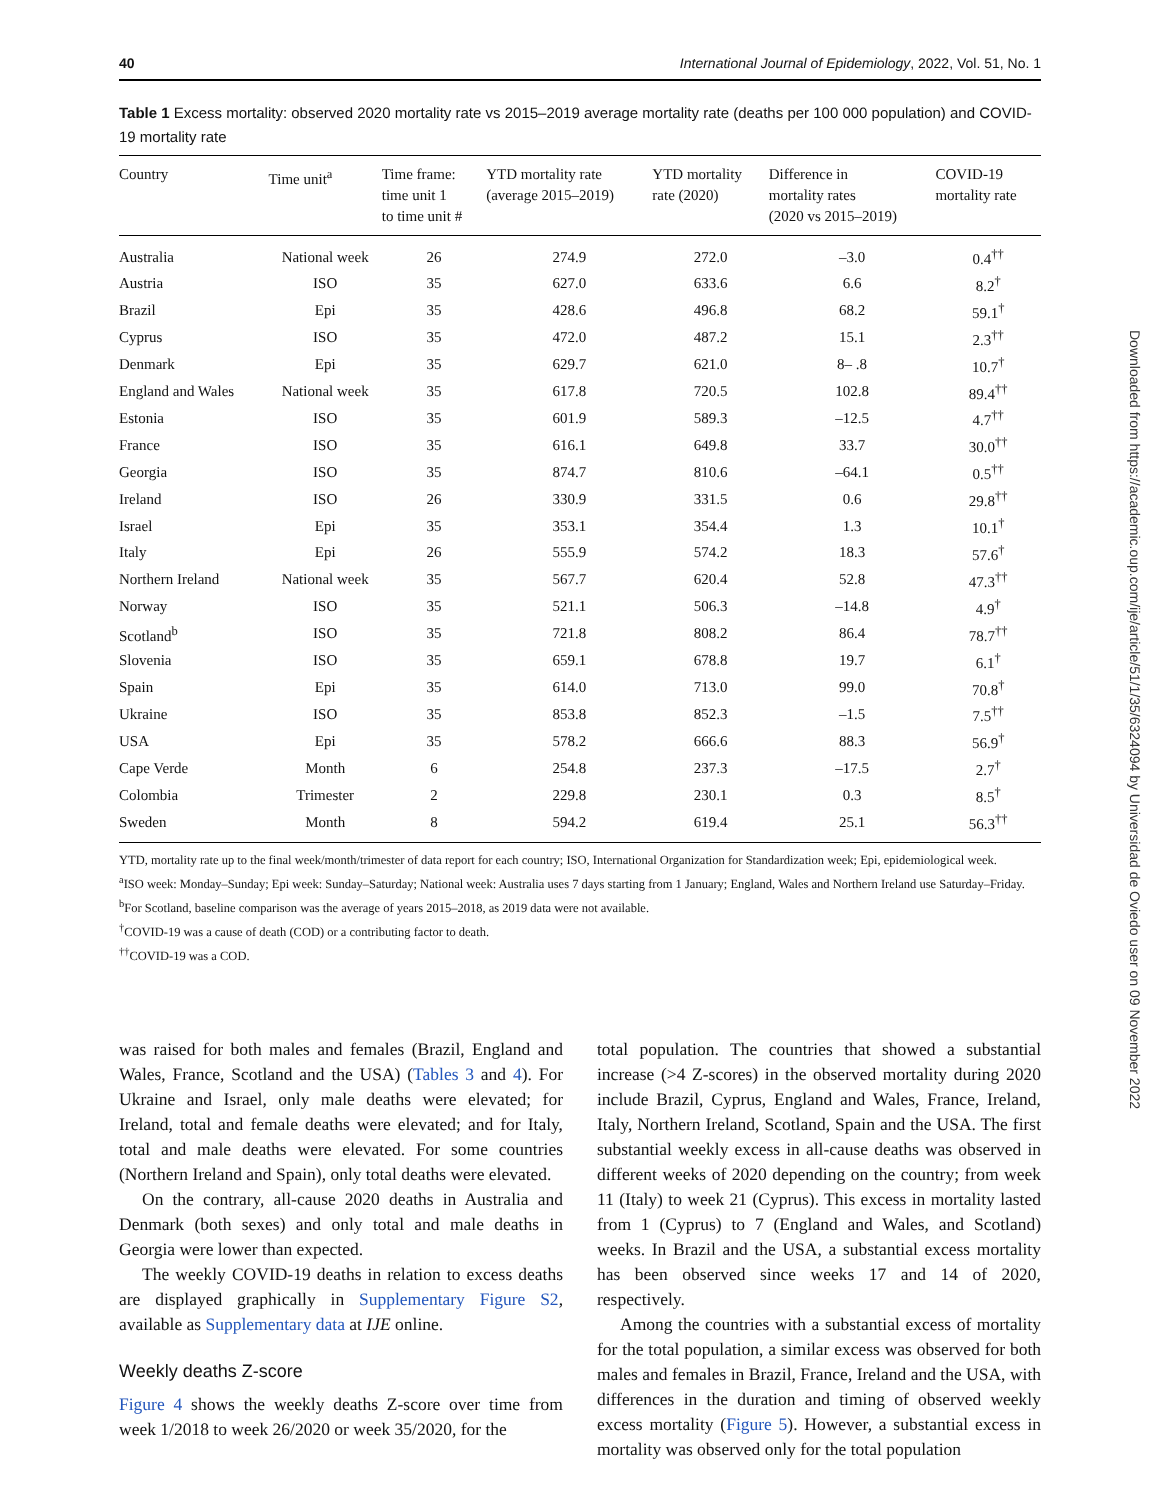40 International Journal of Epidemiology, 2022, Vol. 51, No. 1
Table 1 Excess mortality: observed 2020 mortality rate vs 2015–2019 average mortality rate (deaths per 100 000 population) and COVID-19 mortality rate
| Country | Time unit<sup>a</sup> | Time frame: time unit 1 to time unit # | YTD mortality rate (average 2015–2019) | YTD mortality rate (2020) | Difference in mortality rates (2020 vs 2015–2019) | COVID-19 mortality rate |
| --- | --- | --- | --- | --- | --- | --- |
| Australia | National week | 26 | 274.9 | 272.0 | –3.0 | 0.4<sup>††</sup> |
| Austria | ISO | 35 | 627.0 | 633.6 | 6.6 | 8.2<sup>†</sup> |
| Brazil | Epi | 35 | 428.6 | 496.8 | 68.2 | 59.1<sup>†</sup> |
| Cyprus | ISO | 35 | 472.0 | 487.2 | 15.1 | 2.3<sup>††</sup> |
| Denmark | Epi | 35 | 629.7 | 621.0 | 8– .8 | 10.7<sup>†</sup> |
| England and Wales | National week | 35 | 617.8 | 720.5 | 102.8 | 89.4<sup>††</sup> |
| Estonia | ISO | 35 | 601.9 | 589.3 | –12.5 | 4.7<sup>††</sup> |
| France | ISO | 35 | 616.1 | 649.8 | 33.7 | 30.0<sup>††</sup> |
| Georgia | ISO | 35 | 874.7 | 810.6 | –64.1 | 0.5<sup>††</sup> |
| Ireland | ISO | 26 | 330.9 | 331.5 | 0.6 | 29.8<sup>††</sup> |
| Israel | Epi | 35 | 353.1 | 354.4 | 1.3 | 10.1<sup>†</sup> |
| Italy | Epi | 26 | 555.9 | 574.2 | 18.3 | 57.6<sup>†</sup> |
| Northern Ireland | National week | 35 | 567.7 | 620.4 | 52.8 | 47.3<sup>††</sup> |
| Norway | ISO | 35 | 521.1 | 506.3 | –14.8 | 4.9<sup>†</sup> |
| Scotland<sup>b</sup> | ISO | 35 | 721.8 | 808.2 | 86.4 | 78.7<sup>††</sup> |
| Slovenia | ISO | 35 | 659.1 | 678.8 | 19.7 | 6.1<sup>†</sup> |
| Spain | Epi | 35 | 614.0 | 713.0 | 99.0 | 70.8<sup>†</sup> |
| Ukraine | ISO | 35 | 853.8 | 852.3 | –1.5 | 7.5<sup>††</sup> |
| USA | Epi | 35 | 578.2 | 666.6 | 88.3 | 56.9<sup>†</sup> |
| Cape Verde | Month | 6 | 254.8 | 237.3 | –17.5 | 2.7<sup>†</sup> |
| Colombia | Trimester | 2 | 229.8 | 230.1 | 0.3 | 8.5<sup>†</sup> |
| Sweden | Month | 8 | 594.2 | 619.4 | 25.1 | 56.3<sup>††</sup> |
YTD, mortality rate up to the final week/month/trimester of data report for each country; ISO, International Organization for Standardization week; Epi, epidemiological week.
<sup>a</sup> ISO week: Monday–Sunday; Epi week: Sunday–Saturday; National week: Australia uses 7 days starting from 1 January; England, Wales and Northern Ireland use Saturday–Friday.
<sup>b</sup> For Scotland, baseline comparison was the average of years 2015–2018, as 2019 data were not available.
<sup>†</sup> COVID-19 was a cause of death (COD) or a contributing factor to death.
<sup>††</sup> COVID-19 was a COD.
was raised for both males and females (Brazil, England and Wales, France, Scotland and the USA) (Tables 3 and 4). For Ukraine and Israel, only male deaths were elevated; for Ireland, total and female deaths were elevated; and for Italy, total and male deaths were elevated. For some countries (Northern Ireland and Spain), only total deaths were elevated.
On the contrary, all-cause 2020 deaths in Australia and Denmark (both sexes) and only total and male deaths in Georgia were lower than expected.
The weekly COVID-19 deaths in relation to excess deaths are displayed graphically in Supplementary Figure S2, available as Supplementary data at IJE online.
Weekly deaths Z-score
Figure 4 shows the weekly deaths Z-score over time from week 1/2018 to week 26/2020 or week 35/2020, for the
total population. The countries that showed a substantial increase (>4 Z-scores) in the observed mortality during 2020 include Brazil, Cyprus, England and Wales, France, Ireland, Italy, Northern Ireland, Scotland, Spain and the USA. The first substantial weekly excess in all-cause deaths was observed in different weeks of 2020 depending on the country; from week 11 (Italy) to week 21 (Cyprus). This excess in mortality lasted from 1 (Cyprus) to 7 (England and Wales, and Scotland) weeks. In Brazil and the USA, a substantial excess mortality has been observed since weeks 17 and 14 of 2020, respectively.
Among the countries with a substantial excess of mortality for the total population, a similar excess was observed for both males and females in Brazil, France, Ireland and the USA, with differences in the duration and timing of observed weekly excess mortality (Figure 5). However, a substantial excess in mortality was observed only for the total population
Downloaded from https://academic.oup.com/ije/article/51/1/35/6324094 by Universidad de Oviedo user on 09 November 2022